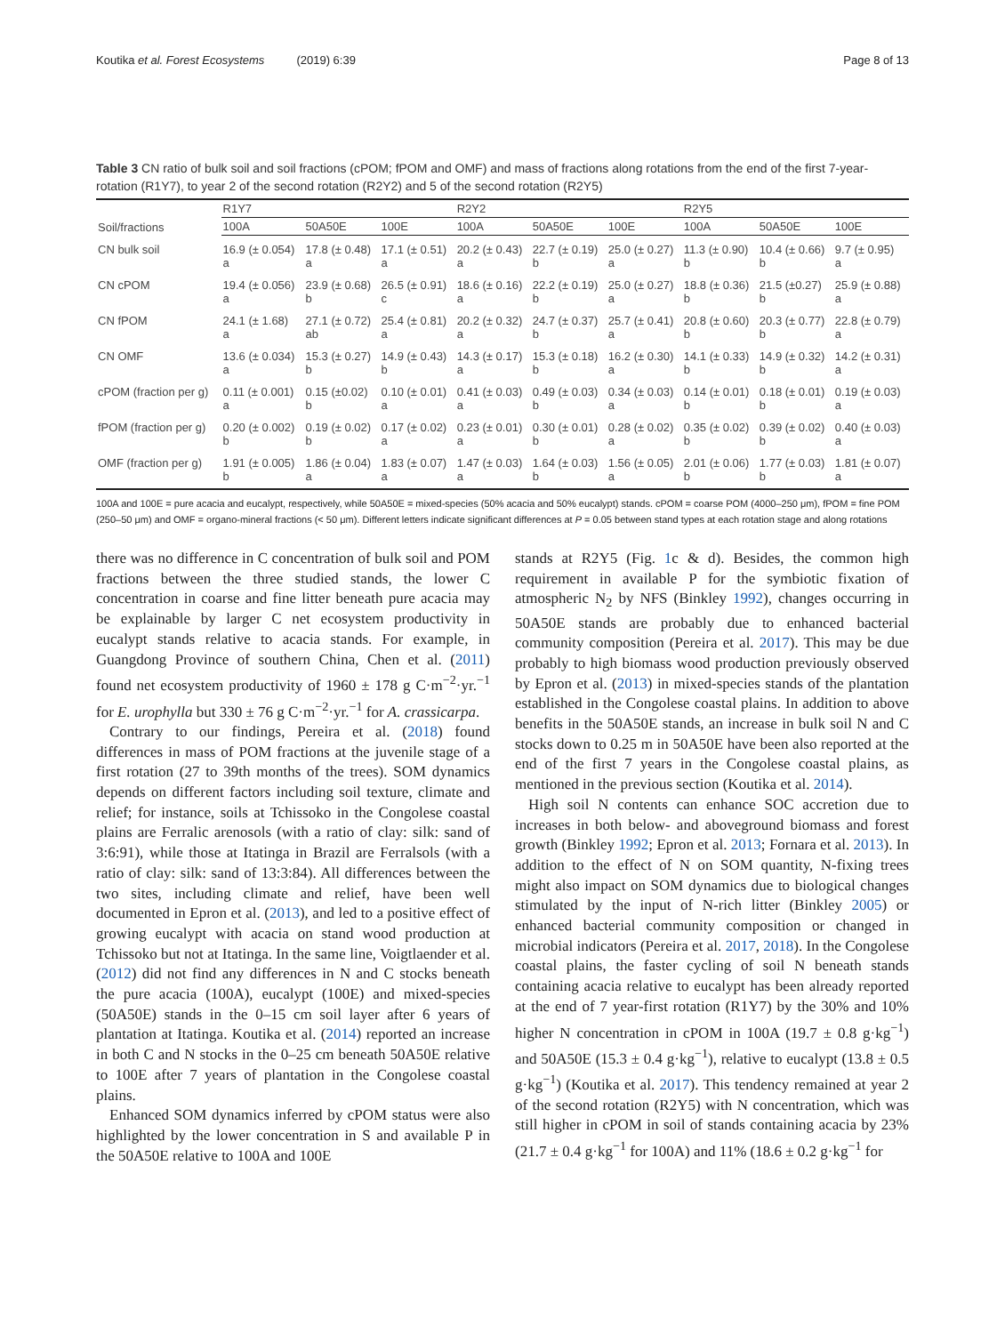Koutika et al. Forest Ecosystems (2019) 6:39 Page 8 of 13
Table 3 CN ratio of bulk soil and soil fractions (cPOM; fPOM and OMF) and mass of fractions along rotations from the end of the first 7-year-rotation (R1Y7), to year 2 of the second rotation (R2Y2) and 5 of the second rotation (R2Y5)
| Soil/fractions | R1Y7 | | | R2Y2 | | | R2Y5 | | |
| --- | --- | --- | --- | --- | --- | --- | --- | --- | --- |
| | 100A | 50A50E | 100E | 100A | 50A50E | 100E | 100A | 50A50E | 100E |
| CN bulk soil | 16.9 (± 0.054) a | 17.8 (± 0.48) a | 17.1 (± 0.51) a | 20.2 (± 0.43) a | 22.7 (± 0.19) b | 25.0 (± 0.27) a | 11.3 (± 0.90) b | 10.4 (± 0.66) b | 9.7 (± 0.95) a |
| CN cPOM | 19.4 (± 0.056) a | 23.9 (± 0.68) b | 26.5 (± 0.91) c | 18.6 (± 0.16) a | 22.2 (± 0.19) b | 25.0 (± 0.27) a | 18.8 (± 0.36) b | 21.5 (±0.27) b | 25.9 (± 0.88) a |
| CN fPOM | 24.1 (± 1.68) a | 27.1 (± 0.72) ab | 25.4 (± 0.81) a | 20.2 (± 0.32) a | 24.7 (± 0.37) b | 25.7 (± 0.41) a | 20.8 (± 0.60) b | 20.3 (± 0.77) b | 22.8 (± 0.79) a |
| CN OMF | 13.6 (± 0.034) a | 15.3 (± 0.27) b | 14.9 (± 0.43) b | 14.3 (± 0.17) a | 15.3 (± 0.18) b | 16.2 (± 0.30) a | 14.1 (± 0.33) b | 14.9 (± 0.32) b | 14.2 (± 0.31) a |
| cPOM (fraction per g) | 0.11 (± 0.001) a | 0.15 (±0.02) b | 0.10 (± 0.01) a | 0.41 (± 0.03) a | 0.49 (± 0.03) b | 0.34 (± 0.03) a | 0.14 (± 0.01) b | 0.18 (± 0.01) b | 0.19 (± 0.03) a |
| fPOM (fraction per g) | 0.20 (± 0.002) b | 0.19 (± 0.02) b | 0.17 (± 0.02) a | 0.23 (± 0.01) a | 0.30 (± 0.01) b | 0.28 (± 0.02) a | 0.35 (± 0.02) b | 0.39 (± 0.02) b | 0.40 (± 0.03) a |
| OMF (fraction per g) | 1.91 (± 0.005) b | 1.86 (± 0.04) a | 1.83 (± 0.07) a | 1.47 (± 0.03) a | 1.64 (± 0.03) b | 1.56 (± 0.05) a | 2.01 (± 0.06) b | 1.77 (± 0.03) b | 1.81 (± 0.07) a |
100A and 100E = pure acacia and eucalypt, respectively, while 50A50E = mixed-species (50% acacia and 50% eucalypt) stands. cPOM = coarse POM (4000–250 μm), fPOM = fine POM (250–50 μm) and OMF = organo-mineral fractions (< 50 μm). Different letters indicate significant differences at P = 0.05 between stand types at each rotation stage and along rotations
there was no difference in C concentration of bulk soil and POM fractions between the three studied stands, the lower C concentration in coarse and fine litter beneath pure acacia may be explainable by larger C net ecosystem productivity in eucalypt stands relative to acacia stands. For example, in Guangdong Province of southern China, Chen et al. (2011) found net ecosystem productivity of 1960 ± 178 g C·m<sup>−2</sup>·yr.<sup>−1</sup> for E. urophylla but 330 ± 76 g C·m<sup>−2</sup>·yr.<sup>−1</sup> for A. crassicarpa.
Contrary to our findings, Pereira et al. (2018) found differences in mass of POM fractions at the juvenile stage of a first rotation (27 to 39th months of the trees). SOM dynamics depends on different factors including soil texture, climate and relief; for instance, soils at Tchissoko in the Congolese coastal plains are Ferralic arenosols (with a ratio of clay: silk: sand of 3:6:91), while those at Itatinga in Brazil are Ferralsols (with a ratio of clay: silk: sand of 13:3:84). All differences between the two sites, including climate and relief, have been well documented in Epron et al. (2013), and led to a positive effect of growing eucalypt with acacia on stand wood production at Tchissoko but not at Itatinga. In the same line, Voigtlaender et al. (2012) did not find any differences in N and C stocks beneath the pure acacia (100A), eucalypt (100E) and mixed-species (50A50E) stands in the 0–15 cm soil layer after 6 years of plantation at Itatinga. Koutika et al. (2014) reported an increase in both C and N stocks in the 0–25 cm beneath 50A50E relative to 100E after 7 years of plantation in the Congolese coastal plains.
Enhanced SOM dynamics inferred by cPOM status were also highlighted by the lower concentration in S and available P in the 50A50E relative to 100A and 100E
stands at R2Y5 (Fig. 1c & d). Besides, the common high requirement in available P for the symbiotic fixation of atmospheric N<sub>2</sub> by NFS (Binkley 1992), changes occurring in 50A50E stands are probably due to enhanced bacterial community composition (Pereira et al. 2017). This may be due probably to high biomass wood production previously observed by Epron et al. (2013) in mixed-species stands of the plantation established in the Congolese coastal plains. In addition to above benefits in the 50A50E stands, an increase in bulk soil N and C stocks down to 0.25 m in 50A50E have been also reported at the end of the first 7 years in the Congolese coastal plains, as mentioned in the previous section (Koutika et al. 2014).
High soil N contents can enhance SOC accretion due to increases in both below- and aboveground biomass and forest growth (Binkley 1992; Epron et al. 2013; Fornara et al. 2013). In addition to the effect of N on SOM quantity, N-fixing trees might also impact on SOM dynamics due to biological changes stimulated by the input of N-rich litter (Binkley 2005) or enhanced bacterial community composition or changed in microbial indicators (Pereira et al. 2017, 2018). In the Congolese coastal plains, the faster cycling of soil N beneath stands containing acacia relative to eucalypt has been already reported at the end of 7 year-first rotation (R1Y7) by the 30% and 10% higher N concentration in cPOM in 100A (19.7 ± 0.8 g·kg<sup>−1</sup>) and 50A50E (15.3 ± 0.4 g·kg<sup>−1</sup>), relative to eucalypt (13.8 ± 0.5 g·kg<sup>−1</sup>) (Koutika et al. 2017). This tendency remained at year 2 of the second rotation (R2Y5) with N concentration, which was still higher in cPOM in soil of stands containing acacia by 23% (21.7 ± 0.4 g·kg<sup>−1</sup> for 100A) and 11% (18.6 ± 0.2 g·kg<sup>−1</sup> for